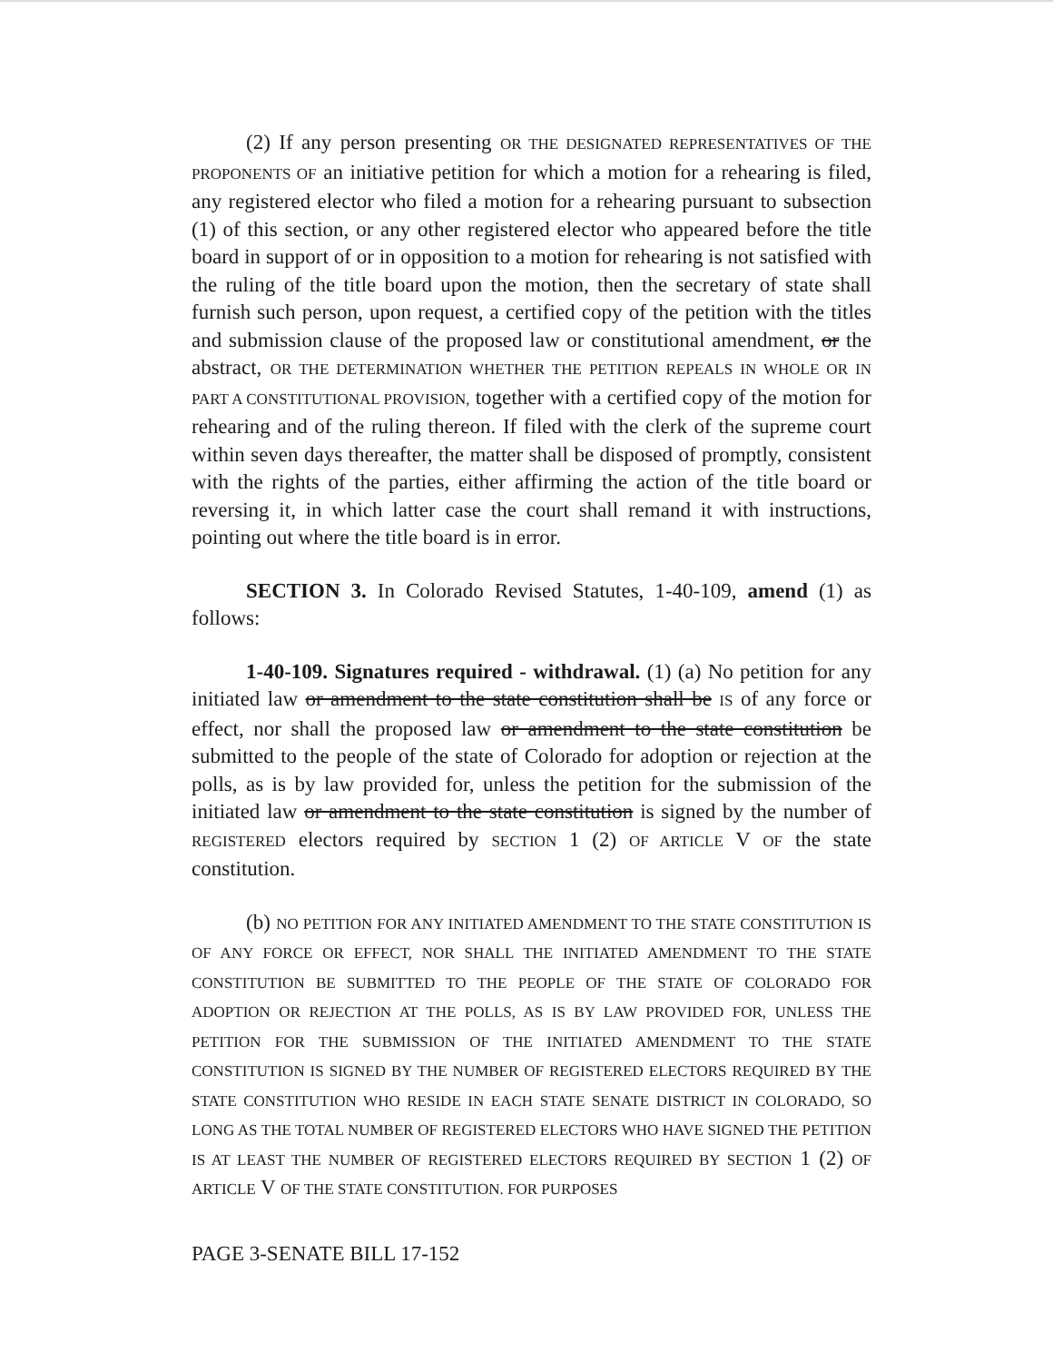(2) If any person presenting OR THE DESIGNATED REPRESENTATIVES OF THE PROPONENTS OF an initiative petition for which a motion for a rehearing is filed, any registered elector who filed a motion for a rehearing pursuant to subsection (1) of this section, or any other registered elector who appeared before the title board in support of or in opposition to a motion for rehearing is not satisfied with the ruling of the title board upon the motion, then the secretary of state shall furnish such person, upon request, a certified copy of the petition with the titles and submission clause of the proposed law or constitutional amendment, or the abstract, OR THE DETERMINATION WHETHER THE PETITION REPEALS IN WHOLE OR IN PART A CONSTITUTIONAL PROVISION, together with a certified copy of the motion for rehearing and of the ruling thereon. If filed with the clerk of the supreme court within seven days thereafter, the matter shall be disposed of promptly, consistent with the rights of the parties, either affirming the action of the title board or reversing it, in which latter case the court shall remand it with instructions, pointing out where the title board is in error.
SECTION 3. In Colorado Revised Statutes, 1-40-109, amend (1) as follows:
1-40-109. Signatures required - withdrawal. (1) (a) No petition for any initiated law or amendment to the state constitution shall be IS of any force or effect, nor shall the proposed law or amendment to the state constitution be submitted to the people of the state of Colorado for adoption or rejection at the polls, as is by law provided for, unless the petition for the submission of the initiated law or amendment to the state constitution is signed by the number of REGISTERED electors required by SECTION 1 (2) OF ARTICLE V OF the state constitution.
(b) NO PETITION FOR ANY INITIATED AMENDMENT TO THE STATE CONSTITUTION IS OF ANY FORCE OR EFFECT, NOR SHALL THE INITIATED AMENDMENT TO THE STATE CONSTITUTION BE SUBMITTED TO THE PEOPLE OF THE STATE OF COLORADO FOR ADOPTION OR REJECTION AT THE POLLS, AS IS BY LAW PROVIDED FOR, UNLESS THE PETITION FOR THE SUBMISSION OF THE INITIATED AMENDMENT TO THE STATE CONSTITUTION IS SIGNED BY THE NUMBER OF REGISTERED ELECTORS REQUIRED BY THE STATE CONSTITUTION WHO RESIDE IN EACH STATE SENATE DISTRICT IN COLORADO, SO LONG AS THE TOTAL NUMBER OF REGISTERED ELECTORS WHO HAVE SIGNED THE PETITION IS AT LEAST THE NUMBER OF REGISTERED ELECTORS REQUIRED BY SECTION 1 (2) OF ARTICLE V OF THE STATE CONSTITUTION. FOR PURPOSES
PAGE 3-SENATE BILL 17-152